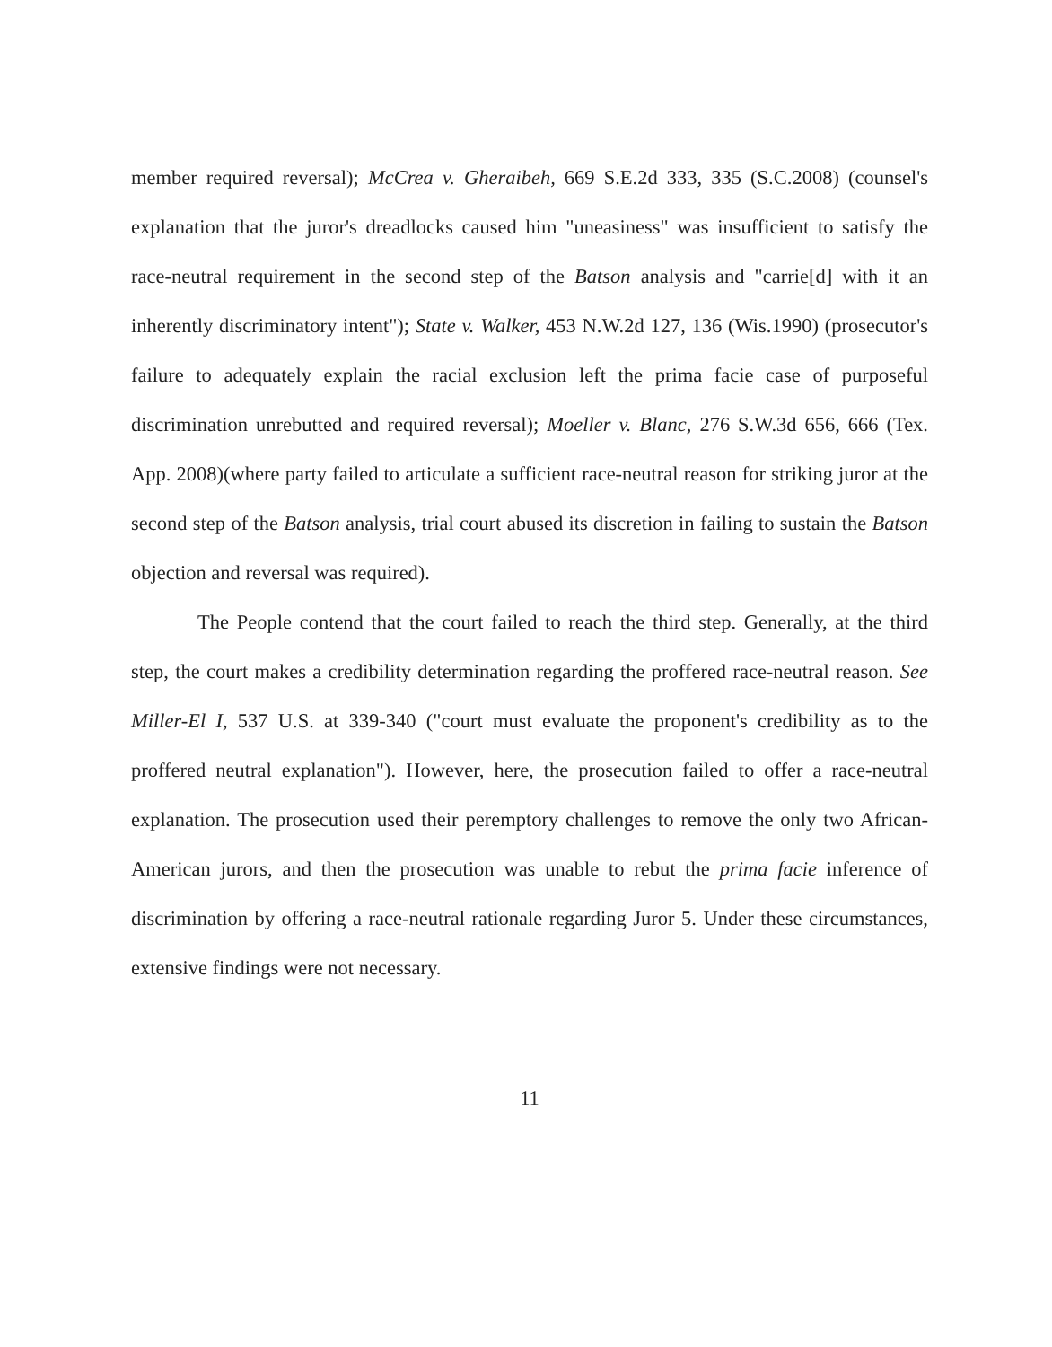member required reversal); McCrea v. Gheraibeh, 669 S.E.2d 333, 335 (S.C.2008) (counsel's explanation that the juror's dreadlocks caused him "uneasiness" was insufficient to satisfy the race-neutral requirement in the second step of the Batson analysis and "carrie[d] with it an inherently discriminatory intent"); State v. Walker, 453 N.W.2d 127, 136 (Wis.1990) (prosecutor's failure to adequately explain the racial exclusion left the prima facie case of purposeful discrimination unrebutted and required reversal); Moeller v. Blanc, 276 S.W.3d 656, 666 (Tex. App. 2008)(where party failed to articulate a sufficient race-neutral reason for striking juror at the second step of the Batson analysis, trial court abused its discretion in failing to sustain the Batson objection and reversal was required).
The People contend that the court failed to reach the third step. Generally, at the third step, the court makes a credibility determination regarding the proffered race-neutral reason. See Miller-El I, 537 U.S. at 339-340 ("court must evaluate the proponent's credibility as to the proffered neutral explanation"). However, here, the prosecution failed to offer a race-neutral explanation. The prosecution used their peremptory challenges to remove the only two African-American jurors, and then the prosecution was unable to rebut the prima facie inference of discrimination by offering a race-neutral rationale regarding Juror 5. Under these circumstances, extensive findings were not necessary.
11